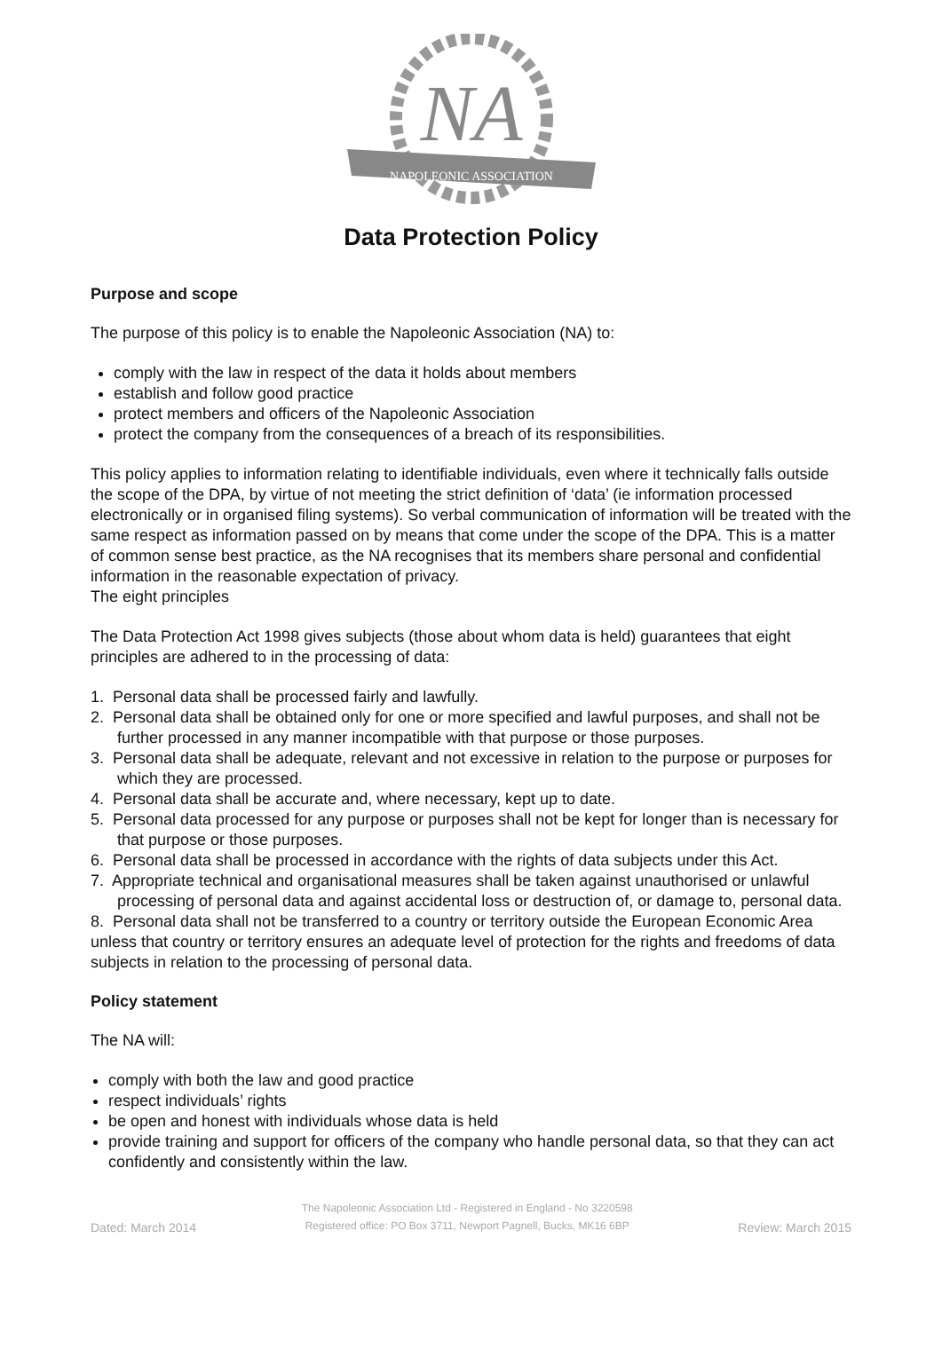NA
NAPOLEONIC ASSOCIATION
Data Protection Policy
Purpose and scope
The purpose of this policy is to enable the Napoleonic Association (NA) to:
comply with the law in respect of the data it holds about members
establish and follow good practice
protect members and officers of the Napoleonic Association
protect the company from the consequences of a breach of its responsibilities.
This policy applies to information relating to identifiable individuals, even where it technically falls outside the scope of the DPA, by virtue of not meeting the strict definition of ‘data’ (ie information processed electronically or in organised filing systems). So verbal communication of information will be treated with the same respect as information passed on by means that come under the scope of the DPA. This is a matter of common sense best practice, as the NA recognises that its members share personal and confidential information in the reasonable expectation of privacy.
The eight principles
The Data Protection Act 1998 gives subjects (those about whom data is held) guarantees that eight principles are adhered to in the processing of data:
1. Personal data shall be processed fairly and lawfully.
2. Personal data shall be obtained only for one or more specified and lawful purposes, and shall not be further processed in any manner incompatible with that purpose or those purposes.
3. Personal data shall be adequate, relevant and not excessive in relation to the purpose or purposes for which they are processed.
4. Personal data shall be accurate and, where necessary, kept up to date.
5. Personal data processed for any purpose or purposes shall not be kept for longer than is necessary for that purpose or those purposes.
6. Personal data shall be processed in accordance with the rights of data subjects under this Act.
7. Appropriate technical and organisational measures shall be taken against unauthorised or unlawful processing of personal data and against accidental loss or destruction of, or damage to, personal data.
8. Personal data shall not be transferred to a country or territory outside the European Economic Area unless that country or territory ensures an adequate level of protection for the rights and freedoms of data subjects in relation to the processing of personal data.
Policy statement
The NA will:
comply with both the law and good practice
respect individuals’ rights
be open and honest with individuals whose data is held
provide training and support for officers of the company who handle personal data, so that they can act confidently and consistently within the law.
Dated: March 2014 The Napoleonic Association Ltd - Registered in England - No 3220598
Registered office: PO Box 3711, Newport Pagnell, Bucks, MK16 6BP Review: March 2015